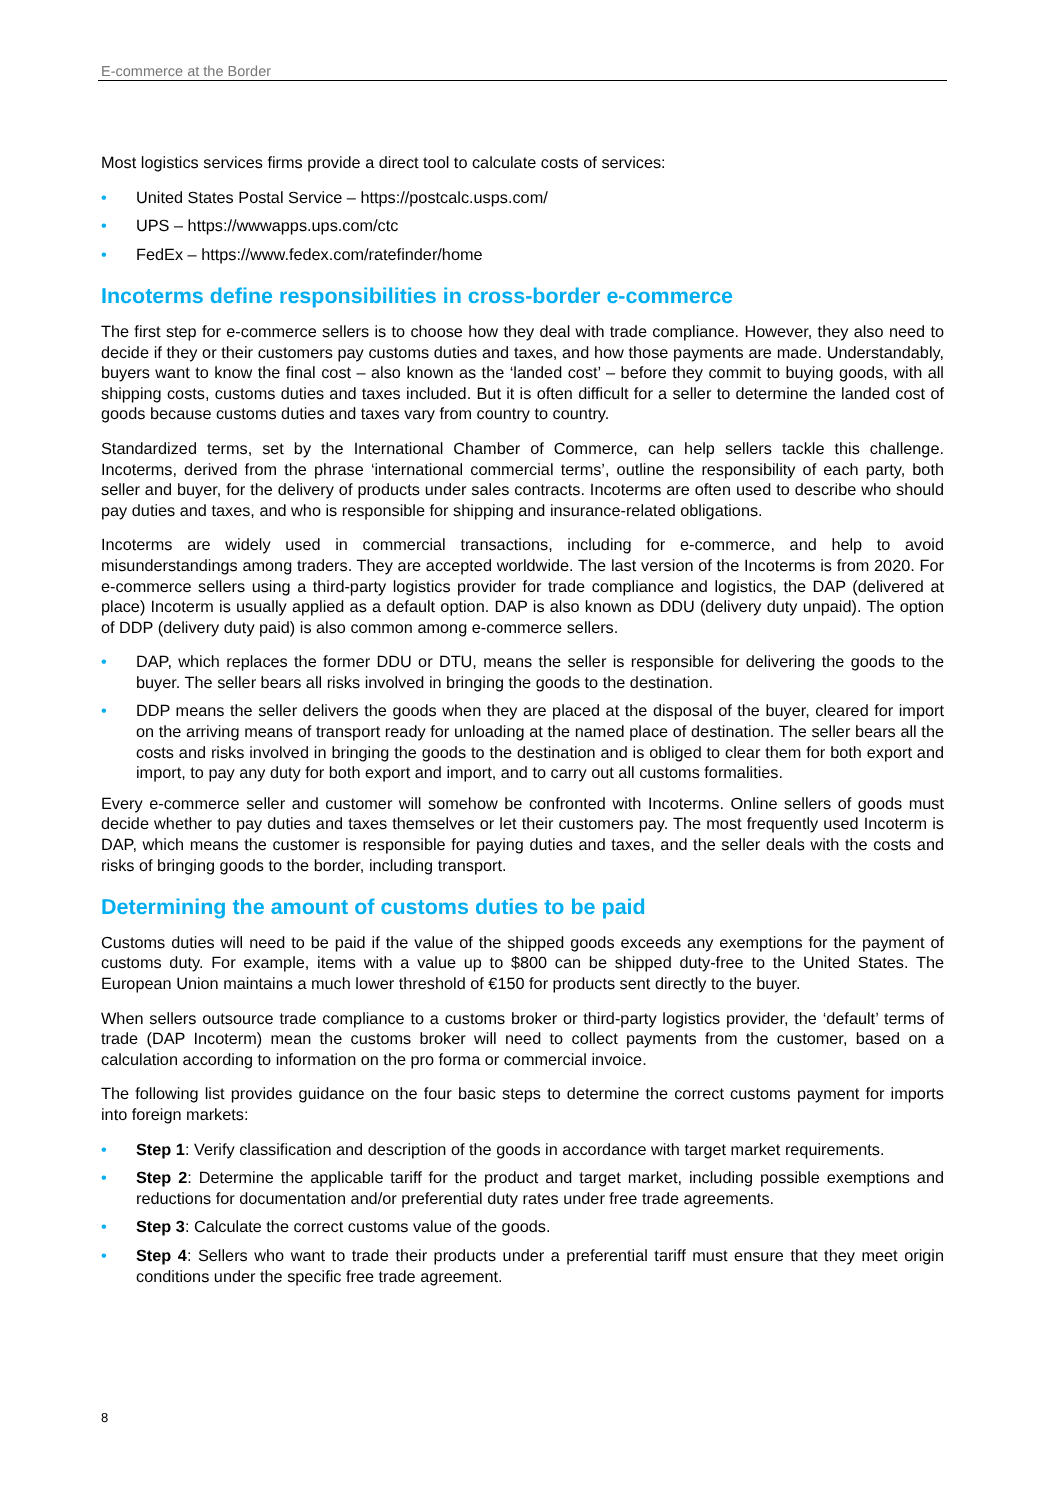E-commerce at the Border
Most logistics services firms provide a direct tool to calculate costs of services:
• United States Postal Service – https://postcalc.usps.com/
• UPS – https://wwwapps.ups.com/ctc
• FedEx – https://www.fedex.com/ratefinder/home
Incoterms define responsibilities in cross-border e-commerce
The first step for e-commerce sellers is to choose how they deal with trade compliance. However, they also need to decide if they or their customers pay customs duties and taxes, and how those payments are made. Understandably, buyers want to know the final cost – also known as the ‘landed cost’ – before they commit to buying goods, with all shipping costs, customs duties and taxes included. But it is often difficult for a seller to determine the landed cost of goods because customs duties and taxes vary from country to country.
Standardized terms, set by the International Chamber of Commerce, can help sellers tackle this challenge. Incoterms, derived from the phrase ‘international commercial terms’, outline the responsibility of each party, both seller and buyer, for the delivery of products under sales contracts. Incoterms are often used to describe who should pay duties and taxes, and who is responsible for shipping and insurance-related obligations.
Incoterms are widely used in commercial transactions, including for e-commerce, and help to avoid misunderstandings among traders. They are accepted worldwide. The last version of the Incoterms is from 2020. For e-commerce sellers using a third-party logistics provider for trade compliance and logistics, the DAP (delivered at place) Incoterm is usually applied as a default option. DAP is also known as DDU (delivery duty unpaid). The option of DDP (delivery duty paid) is also common among e-commerce sellers.
• DAP, which replaces the former DDU or DTU, means the seller is responsible for delivering the goods to the buyer. The seller bears all risks involved in bringing the goods to the destination.
• DDP means the seller delivers the goods when they are placed at the disposal of the buyer, cleared for import on the arriving means of transport ready for unloading at the named place of destination. The seller bears all the costs and risks involved in bringing the goods to the destination and is obliged to clear them for both export and import, to pay any duty for both export and import, and to carry out all customs formalities.
Every e-commerce seller and customer will somehow be confronted with Incoterms. Online sellers of goods must decide whether to pay duties and taxes themselves or let their customers pay. The most frequently used Incoterm is DAP, which means the customer is responsible for paying duties and taxes, and the seller deals with the costs and risks of bringing goods to the border, including transport.
Determining the amount of customs duties to be paid
Customs duties will need to be paid if the value of the shipped goods exceeds any exemptions for the payment of customs duty. For example, items with a value up to $800 can be shipped duty-free to the United States. The European Union maintains a much lower threshold of €150 for products sent directly to the buyer.
When sellers outsource trade compliance to a customs broker or third-party logistics provider, the ‘default’ terms of trade (DAP Incoterm) mean the customs broker will need to collect payments from the customer, based on a calculation according to information on the pro forma or commercial invoice.
The following list provides guidance on the four basic steps to determine the correct customs payment for imports into foreign markets:
• Step 1: Verify classification and description of the goods in accordance with target market requirements.
• Step 2: Determine the applicable tariff for the product and target market, including possible exemptions and reductions for documentation and/or preferential duty rates under free trade agreements.
• Step 3: Calculate the correct customs value of the goods.
• Step 4: Sellers who want to trade their products under a preferential tariff must ensure that they meet origin conditions under the specific free trade agreement.
8